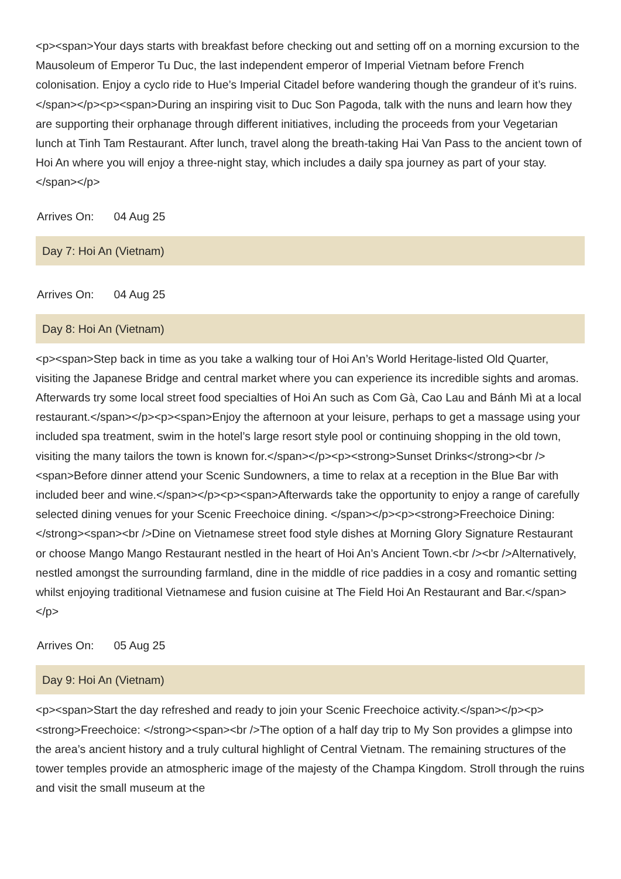<p><span>Your days starts with breakfast before checking out and setting off on a morning excursion to the Mausoleum of Emperor Tu Duc, the last independent emperor of Imperial Vietnam before French colonisation. Enjoy a cyclo ride to Hue’s Imperial Citadel before wandering though the grandeur of it’s ruins.</span></p><p><span>During an inspiring visit to Duc Son Pagoda, talk with the nuns and learn how they are supporting their orphanage through different initiatives, including the proceeds from your Vegetarian lunch at Tinh Tam Restaurant. After lunch, travel along the breath-taking Hai Van Pass to the ancient town of Hoi An where you will enjoy a three-night stay, which includes a daily spa journey as part of your stay.</span></p>
Arrives On: 04 Aug 25
Day 7: Hoi An (Vietnam)
Arrives On: 04 Aug 25
Day 8: Hoi An (Vietnam)
<p><span>Step back in time as you take a walking tour of Hoi An’s World Heritage-listed Old Quarter, visiting the Japanese Bridge and central market where you can experience its incredible sights and aromas. Afterwards try some local street food specialties of Hoi An such as Com Gà, Cao Lau and Bánh Mì at a local restaurant.</span></p><p><span>Enjoy the afternoon at your leisure, perhaps to get a massage using your included spa treatment, swim in the hotel’s large resort style pool or continuing shopping in the old town, visiting the many tailors the town is known for.</span></p><p><strong>Sunset Drinks</strong><br /><span>Before dinner attend your Scenic Sundowners, a time to relax at a reception in the Blue Bar with included beer and wine.</span></p><p><span>Afterwards take the opportunity to enjoy a range of carefully selected dining venues for your Scenic Freechoice dining. </span></p><p><strong>Freechoice Dining: </strong><span><br />Dine on Vietnamese street food style dishes at Morning Glory Signature Restaurant or choose Mango Mango Restaurant nestled in the heart of Hoi An’s Ancient Town.<br /><br />Alternatively, nestled amongst the surrounding farmland, dine in the middle of rice paddies in a cosy and romantic setting whilst enjoying traditional Vietnamese and fusion cuisine at The Field Hoi An Restaurant and Bar.</span></p>
Arrives On: 05 Aug 25
Day 9: Hoi An (Vietnam)
<p><span>Start the day refreshed and ready to join your Scenic Freechoice activity.</span></p><p><strong>Freechoice: </strong><span><br />The option of a half day trip to My Son provides a glimpse into the area’s ancient history and a truly cultural highlight of Central Vietnam. The remaining structures of the tower temples provide an atmospheric image of the majesty of the Champa Kingdom. Stroll through the ruins and visit the small museum at the